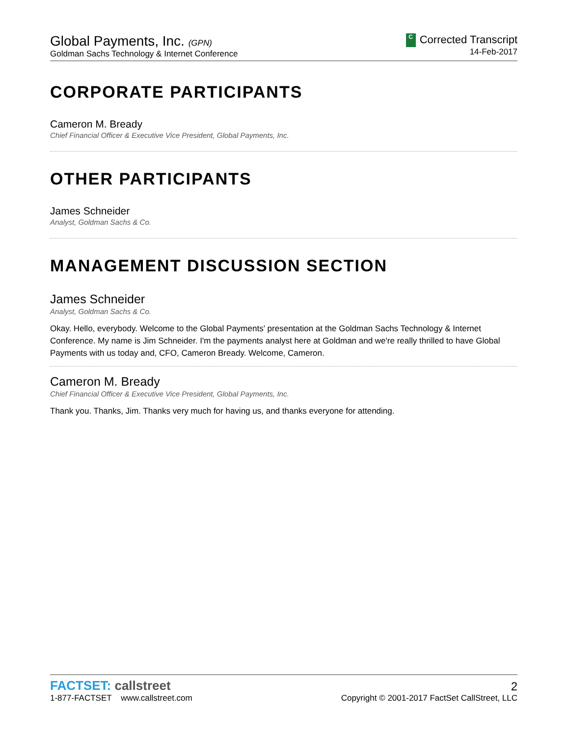Global Payments, Inc. (GPN)
Goldman Sachs Technology & Internet Conference
C Corrected Transcript
14-Feb-2017
CORPORATE PARTICIPANTS
Cameron M. Bready
Chief Financial Officer & Executive Vice President, Global Payments, Inc.
OTHER PARTICIPANTS
James Schneider
Analyst, Goldman Sachs & Co.
MANAGEMENT DISCUSSION SECTION
James Schneider
Analyst, Goldman Sachs & Co.
Okay. Hello, everybody. Welcome to the Global Payments' presentation at the Goldman Sachs Technology & Internet Conference. My name is Jim Schneider. I'm the payments analyst here at Goldman and we're really thrilled to have Global Payments with us today and, CFO, Cameron Bready. Welcome, Cameron.
Cameron M. Bready
Chief Financial Officer & Executive Vice President, Global Payments, Inc.
Thank you. Thanks, Jim. Thanks very much for having us, and thanks everyone for attending.
FACTSET: callstreet
1-877-FACTSET www.callstreet.com
2
Copyright © 2001-2017 FactSet CallStreet, LLC